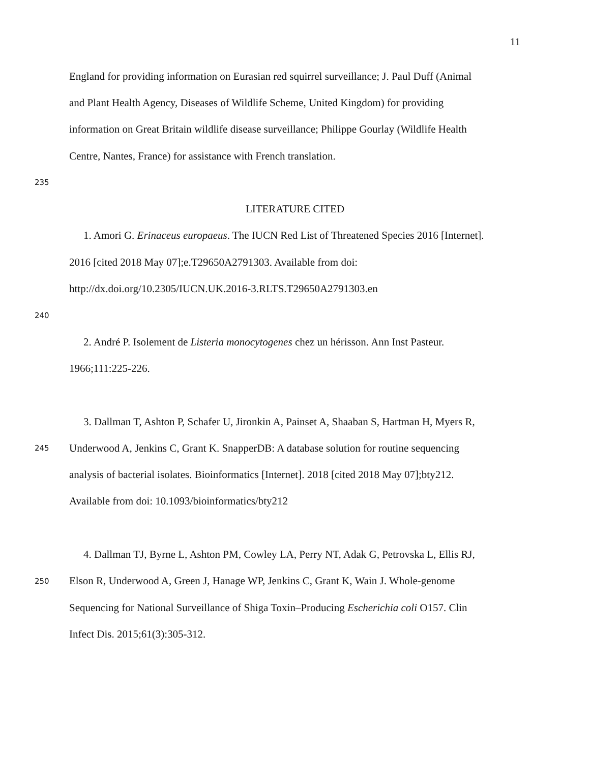11
England for providing information on Eurasian red squirrel surveillance; J. Paul Duff (Animal
and Plant Health Agency, Diseases of Wildlife Scheme, United Kingdom) for providing
information on Great Britain wildlife disease surveillance; Philippe Gourlay (Wildlife Health
Centre, Nantes, France) for assistance with French translation.
235
LITERATURE CITED
1. Amori G. Erinaceus europaeus. The IUCN Red List of Threatened Species 2016 [Internet].
2016 [cited 2018 May 07];e.T29650A2791303. Available from doi:
http://dx.doi.org/10.2305/IUCN.UK.2016-3.RLTS.T29650A2791303.en
240
2. André P. Isolement de Listeria monocytogenes chez un hérisson. Ann Inst Pasteur.
1966;111:225-226.
3. Dallman T, Ashton P, Schafer U, Jironkin A, Painset A, Shaaban S, Hartman H, Myers R,
245 Underwood A, Jenkins C, Grant K. SnapperDB: A database solution for routine sequencing
analysis of bacterial isolates. Bioinformatics [Internet]. 2018 [cited 2018 May 07];bty212.
Available from doi: 10.1093/bioinformatics/bty212
4. Dallman TJ, Byrne L, Ashton PM, Cowley LA, Perry NT, Adak G, Petrovska L, Ellis RJ,
250 Elson R, Underwood A, Green J, Hanage WP, Jenkins C, Grant K, Wain J. Whole-genome
Sequencing for National Surveillance of Shiga Toxin–Producing Escherichia coli O157. Clin
Infect Dis. 2015;61(3):305-312.